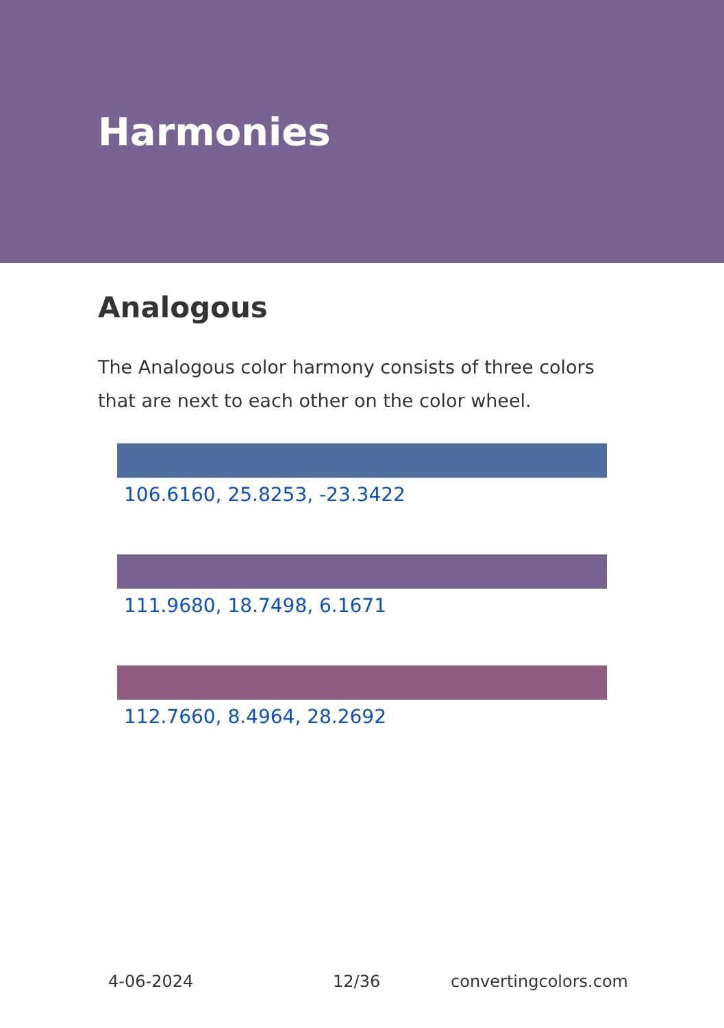Harmonies
Analogous
The Analogous color harmony consists of three colors that are next to each other on the color wheel.
106.6160, 25.8253, -23.3422
111.9680, 18.7498, 6.1671
112.7660, 8.4964, 28.2692
4-06-2024 12/36 convertingcolors.com